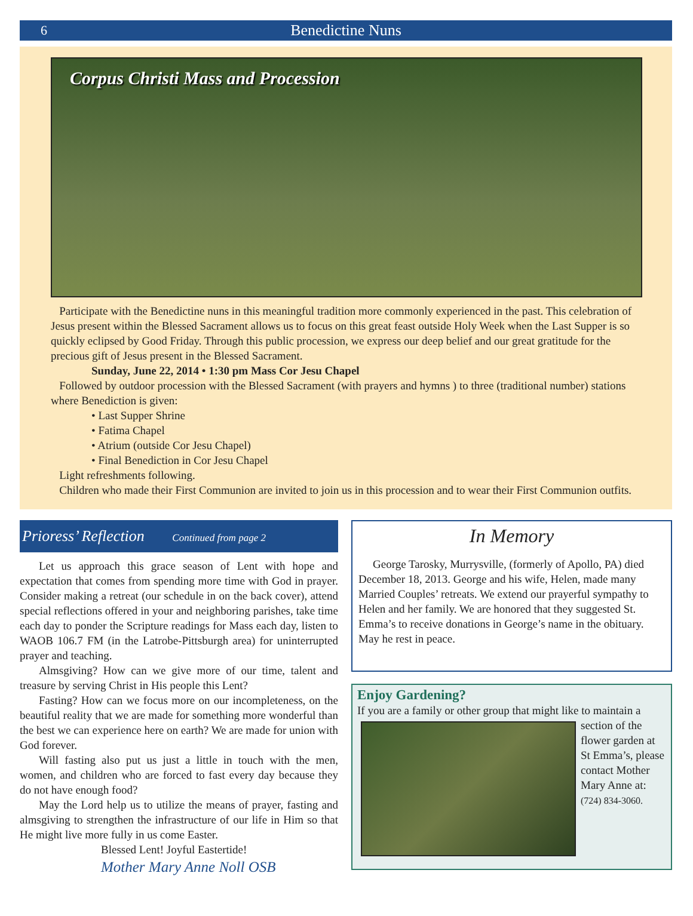6 Benedictine Nuns
Corpus Christi Mass and Procession
Participate with the Benedictine nuns in this meaningful tradition more commonly experienced in the past. This celebration of Jesus present within the Blessed Sacrament allows us to focus on this great feast outside Holy Week when the Last Supper is so quickly eclipsed by Good Friday. Through this public procession, we express our deep belief and our great gratitude for the precious gift of Jesus present in the Blessed Sacrament.
Sunday, June 22, 2014 • 1:30 pm Mass Cor Jesu Chapel
Followed by outdoor procession with the Blessed Sacrament (with prayers and hymns ) to three (traditional number) stations where Benediction is given:
• Last Supper Shrine
• Fatima Chapel
• Atrium (outside Cor Jesu Chapel)
• Final Benediction in Cor Jesu Chapel
Light refreshments following.
Children who made their First Communion are invited to join us in this procession and to wear their First Communion outfits.
Prioress’ Reflection Continued from page 2
Let us approach this grace season of Lent with hope and expectation that comes from spending more time with God in prayer. Consider making a retreat (our schedule in on the back cover), attend special reflections offered in your and neighboring parishes, take time each day to ponder the Scripture readings for Mass each day, listen to WAOB 106.7 FM (in the Latrobe-Pittsburgh area) for uninterrupted prayer and teaching.
Almsgiving? How can we give more of our time, talent and treasure by serving Christ in His people this Lent?
Fasting? How can we focus more on our incompleteness, on the beautiful reality that we are made for something more wonderful than the best we can experience here on earth? We are made for union with God forever.
Will fasting also put us just a little in touch with the men, women, and children who are forced to fast every day because they do not have enough food?
May the Lord help us to utilize the means of prayer, fasting and almsgiving to strengthen the infrastructure of our life in Him so that He might live more fully in us come Easter.
Blessed Lent! Joyful Eastertide!
Mother Mary Anne Noll OSB
In Memory
George Tarosky, Murrysville, (formerly of Apollo, PA) died December 18, 2013. George and his wife, Helen, made many Married Couples’ retreats. We extend our prayerful sympathy to Helen and her family. We are honored that they suggested St. Emma’s to receive donations in George’s name in the obituary. May he rest in peace.
Enjoy Gardening?
If you are a family or other group that might like to maintain
a section of the flower garden at St Emma’s, please contact Mother Mary Anne at: (724) 834-3060.